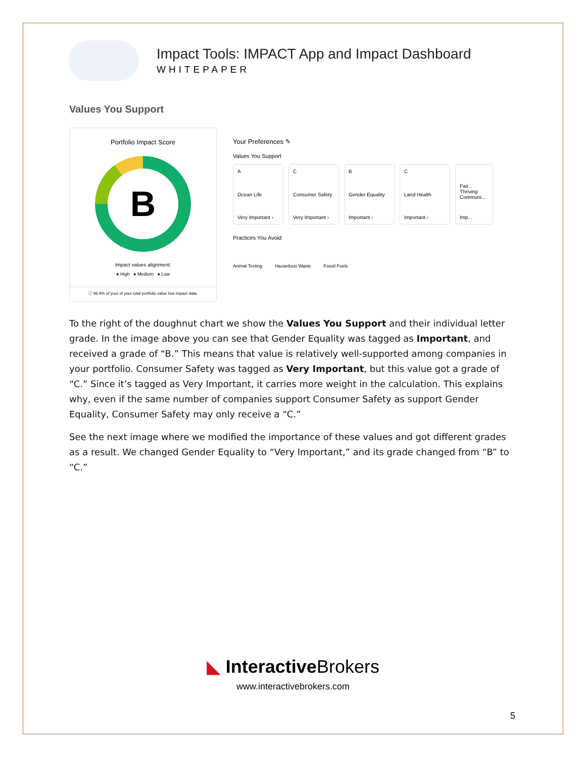Impact Tools: IMPACT App and Impact Dashboard
WHITEPAPER
Values You Support
Portfolio Impact Score
B
Impact values alignment:
● High ● Medium ● Low
ⓘ 96.9% of your of your total portfolio value has impact data.
Your Preferences ✎
Values You Support
A
Ocean Life
Very Important ›
C
Consumer Safety
Very Important ›
B
Gender Equality
Important ›
C
Land Health
Important ›
Fair... Thriving Communi...
Imp...
Practices You Avoid
Animal Testing Hazardous Waste Fossil Fuels
To the right of the doughnut chart we show the Values You Support and their individual letter grade. In the image above you can see that Gender Equality was tagged as Important, and received a grade of “B.” This means that value is relatively well-supported among companies in your portfolio. Consumer Safety was tagged as Very Important, but this value got a grade of “C.” Since it’s tagged as Very Important, it carries more weight in the calculation. This explains why, even if the same number of companies support Consumer Safety as support Gender Equality, Consumer Safety may only receive a “C.”
See the next image where we modified the importance of these values and got different grades as a result. We changed Gender Equality to “Very Important,” and its grade changed from “B” to “C.”
◣ Interactive Brokers
www.interactivebrokers.com
5